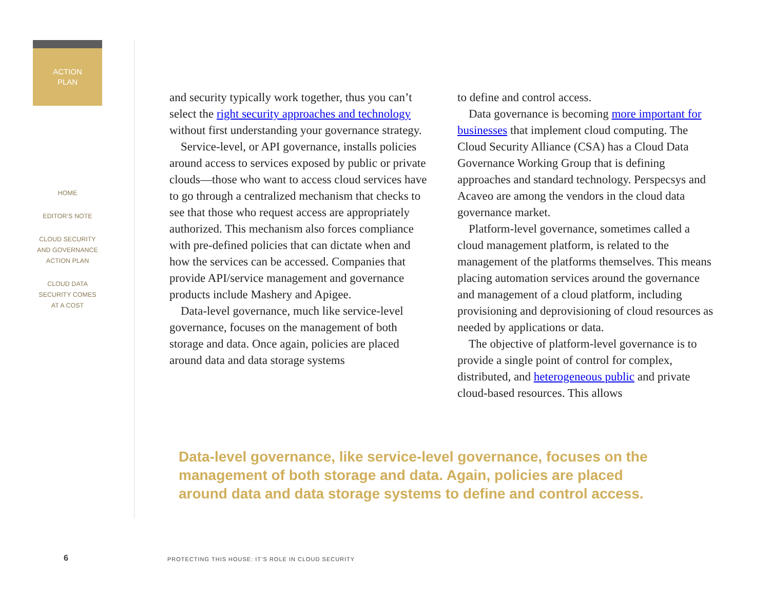ACTION
PLAN
HOME
EDITOR’S NOTE
CLOUD SECURITY
AND GOVERNANCE
ACTION PLAN
CLOUD DATA
SECURITY COMES
AT A COST
and security typically work together, thus you can’t select the right security approaches and technology without first understanding your governance strategy.
Service-level, or API governance, installs policies around access to services exposed by public or private clouds—those who want to access cloud services have to go through a centralized mechanism that checks to see that those who request access are appropriately authorized. This mechanism also forces compliance with pre-defined policies that can dictate when and how the services can be accessed. Companies that provide API/service management and governance products include Mashery and Apigee.
Data-level governance, much like service-level governance, focuses on the management of both storage and data. Once again, policies are placed around data and data storage systems
to define and control access.
Data governance is becoming more important for businesses that implement cloud computing. The Cloud Security Alliance (CSA) has a Cloud Data Governance Working Group that is defining approaches and standard technology. Perspecsys and Acaveo are among the vendors in the cloud data governance market.
Platform-level governance, sometimes called a cloud management platform, is related to the management of the platforms themselves. This means placing automation services around the governance and management of a cloud platform, including provisioning and deprovisioning of cloud resources as needed by applications or data.
The objective of platform-level governance is to provide a single point of control for complex, distributed, and heterogeneous public and private cloud-based resources. This allows
Data-level governance, like service-level governance, focuses on the management of both storage and data. Again, policies are placed around data and data storage systems to define and control access.
6
PROTECTING THIS HOUSE: IT’S ROLE IN CLOUD SECURITY